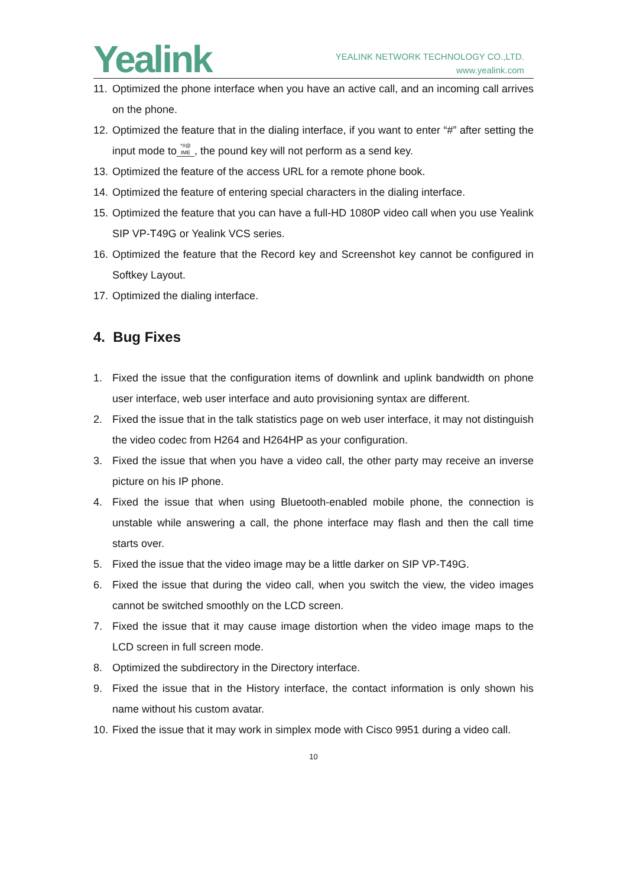Yealink
YEALINK NETWORK TECHNOLOGY CO.,LTD.
www.yealink.com
11. Optimized the phone interface when you have an active call, and an incoming call arrives on the phone.
12. Optimized the feature that in the dialing interface, if you want to enter “#” after setting the input mode to *#@
IME, the pound key will not perform as a send key.
13. Optimized the feature of the access URL for a remote phone book.
14. Optimized the feature of entering special characters in the dialing interface.
15. Optimized the feature that you can have a full-HD 1080P video call when you use Yealink SIP VP-T49G or Yealink VCS series.
16. Optimized the feature that the Record key and Screenshot key cannot be configured in Softkey Layout.
17. Optimized the dialing interface.
4. Bug Fixes
1. Fixed the issue that the configuration items of downlink and uplink bandwidth on phone user interface, web user interface and auto provisioning syntax are different.
2. Fixed the issue that in the talk statistics page on web user interface, it may not distinguish the video codec from H264 and H264HP as your configuration.
3. Fixed the issue that when you have a video call, the other party may receive an inverse picture on his IP phone.
4. Fixed the issue that when using Bluetooth-enabled mobile phone, the connection is unstable while answering a call, the phone interface may flash and then the call time starts over.
5. Fixed the issue that the video image may be a little darker on SIP VP-T49G.
6. Fixed the issue that during the video call, when you switch the view, the video images cannot be switched smoothly on the LCD screen.
7. Fixed the issue that it may cause image distortion when the video image maps to the LCD screen in full screen mode.
8. Optimized the subdirectory in the Directory interface.
9. Fixed the issue that in the History interface, the contact information is only shown his name without his custom avatar.
10. Fixed the issue that it may work in simplex mode with Cisco 9951 during a video call.
10